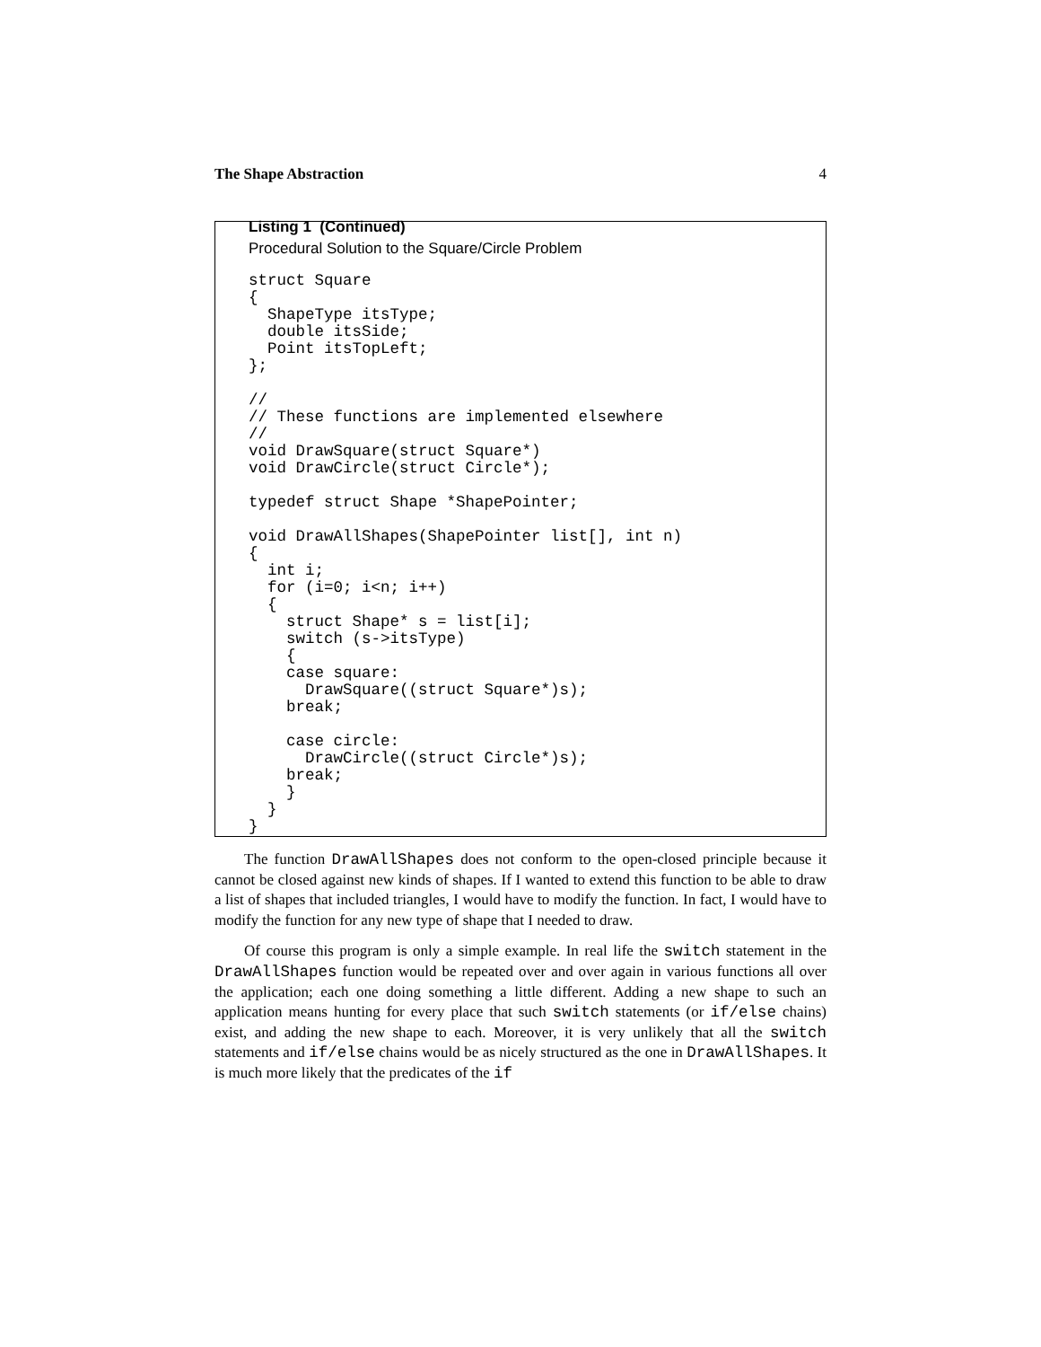The Shape Abstraction 4
Listing 1 (Continued)
Procedural Solution to the Square/Circle Problem
struct Square
{
  ShapeType itsType;
  double itsSide;
  Point itsTopLeft;
};

//
// These functions are implemented elsewhere
//
void DrawSquare(struct Square*)
void DrawCircle(struct Circle*);

typedef struct Shape *ShapePointer;

void DrawAllShapes(ShapePointer list[], int n)
{
  int i;
  for (i=0; i<n; i++)
  {
    struct Shape* s = list[i];
    switch (s->itsType)
    {
    case square:
      DrawSquare((struct Square*)s);
    break;

    case circle:
      DrawCircle((struct Circle*)s);
    break;
    }
  }
}
The function DrawAllShapes does not conform to the open-closed principle because it cannot be closed against new kinds of shapes. If I wanted to extend this function to be able to draw a list of shapes that included triangles, I would have to modify the function. In fact, I would have to modify the function for any new type of shape that I needed to draw.
Of course this program is only a simple example. In real life the switch statement in the DrawAllShapes function would be repeated over and over again in various functions all over the application; each one doing something a little different. Adding a new shape to such an application means hunting for every place that such switch statements (or if/else chains) exist, and adding the new shape to each. Moreover, it is very unlikely that all the switch statements and if/else chains would be as nicely structured as the one in DrawAllShapes. It is much more likely that the predicates of the if